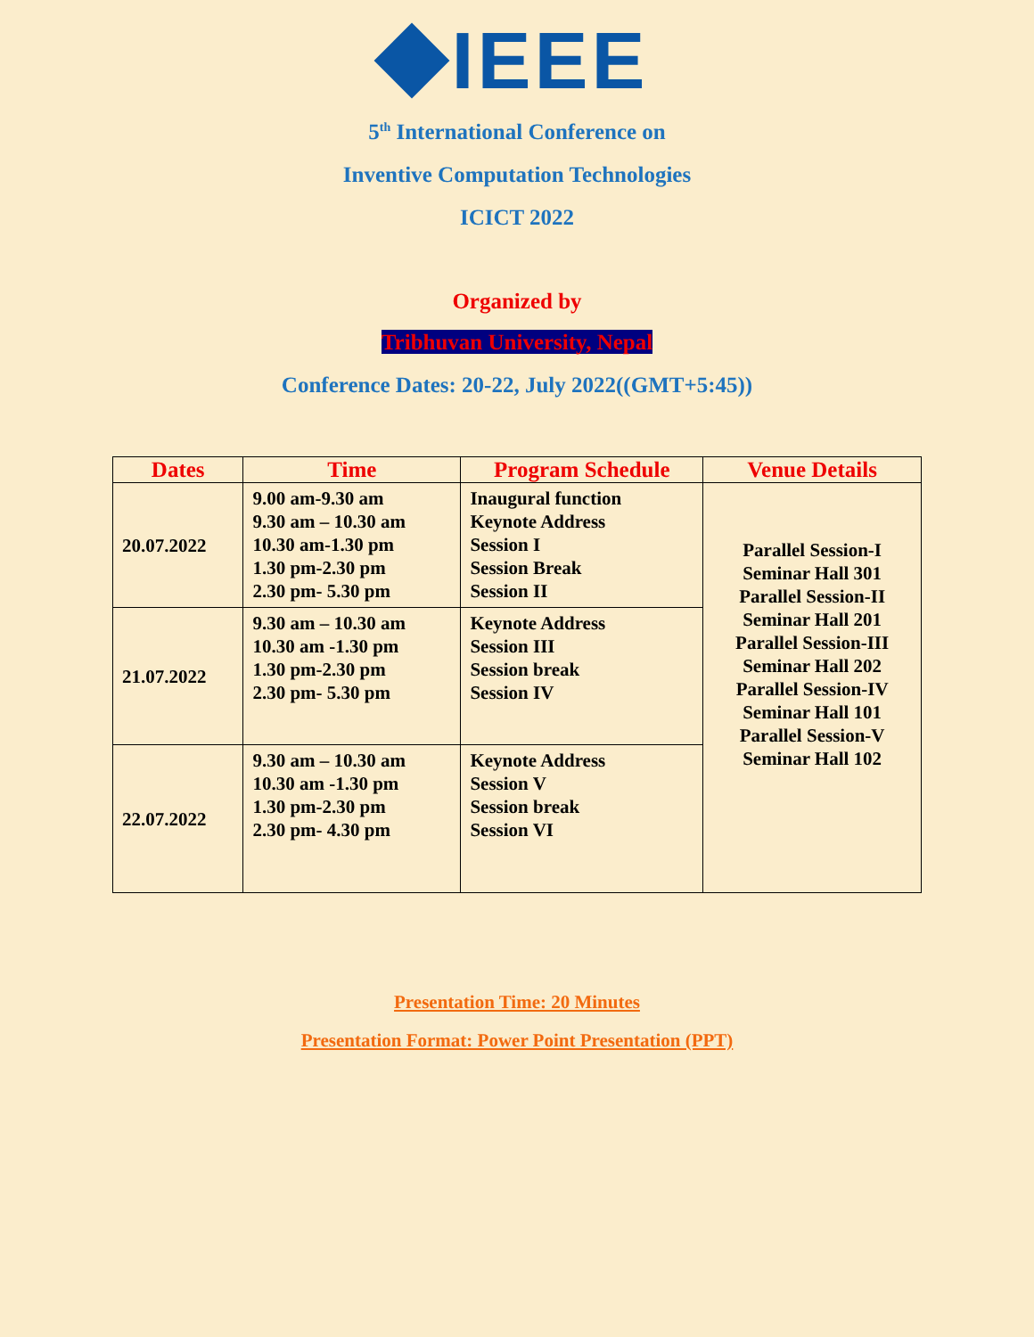IEEE
5<sup>th</sup> International Conference on
Inventive Computation Technologies
ICICT 2022
Organized by
Tribhuvan University, Nepal
Conference Dates: 20-22, July 2022((GMT+5:45))
| Dates | Time | Program Schedule | Venue Details |
| --- | --- | --- | --- |
| 20.07.2022 | 9.00 am-9.30 am 9.30 am – 10.30 am 10.30 am-1.30 pm 1.30 pm-2.30 pm 2.30 pm- 5.30 pm | Inaugural function Keynote Address Session I Session Break Session II | Parallel Session-I Seminar Hall 301 Parallel Session-II Seminar Hall 201 Parallel Session-III Seminar Hall 202 Parallel Session-IV Seminar Hall 101 Parallel Session-V Seminar Hall 102 |
| 21.07.2022 | 9.30 am – 10.30 am 10.30 am -1.30 pm 1.30 pm-2.30 pm 2.30 pm- 5.30 pm | Keynote Address Session III Session break Session IV | |
| 22.07.2022 | 9.30 am – 10.30 am 10.30 am -1.30 pm 1.30 pm-2.30 pm 2.30 pm- 4.30 pm | Keynote Address Session V Session break Session VI | |
Presentation Time: 20 Minutes
Presentation Format: Power Point Presentation (PPT)